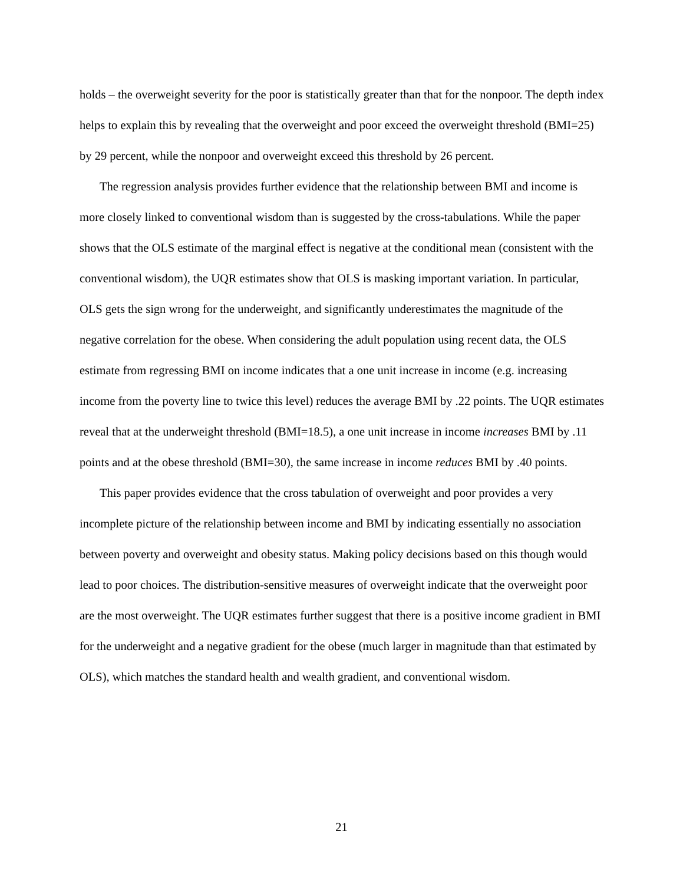holds – the overweight severity for the poor is statistically greater than that for the nonpoor. The depth index helps to explain this by revealing that the overweight and poor exceed the overweight threshold (BMI=25) by 29 percent, while the nonpoor and overweight exceed this threshold by 26 percent.
The regression analysis provides further evidence that the relationship between BMI and income is more closely linked to conventional wisdom than is suggested by the cross-tabulations. While the paper shows that the OLS estimate of the marginal effect is negative at the conditional mean (consistent with the conventional wisdom), the UQR estimates show that OLS is masking important variation. In particular, OLS gets the sign wrong for the underweight, and significantly underestimates the magnitude of the negative correlation for the obese. When considering the adult population using recent data, the OLS estimate from regressing BMI on income indicates that a one unit increase in income (e.g. increasing income from the poverty line to twice this level) reduces the average BMI by .22 points. The UQR estimates reveal that at the underweight threshold (BMI=18.5), a one unit increase in income increases BMI by .11 points and at the obese threshold (BMI=30), the same increase in income reduces BMI by .40 points.
This paper provides evidence that the cross tabulation of overweight and poor provides a very incomplete picture of the relationship between income and BMI by indicating essentially no association between poverty and overweight and obesity status. Making policy decisions based on this though would lead to poor choices. The distribution-sensitive measures of overweight indicate that the overweight poor are the most overweight. The UQR estimates further suggest that there is a positive income gradient in BMI for the underweight and a negative gradient for the obese (much larger in magnitude than that estimated by OLS), which matches the standard health and wealth gradient, and conventional wisdom.
21